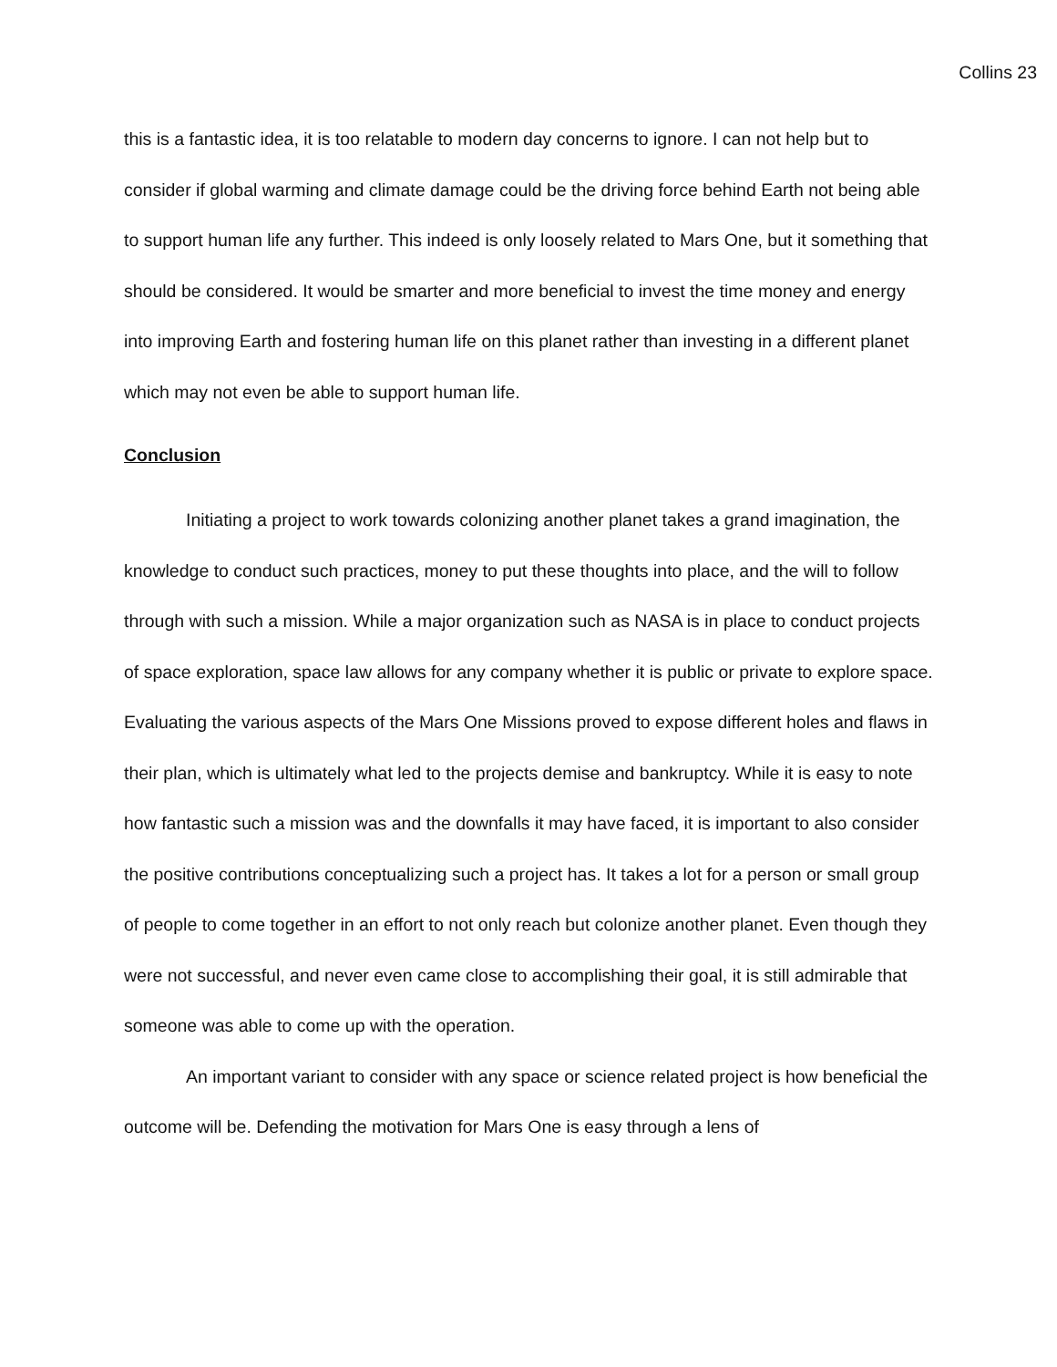Collins 23
this is a fantastic idea, it is too relatable to modern day concerns to ignore. I can not help but to consider if global warming and climate damage could be the driving force behind Earth not being able to support human life any further. This indeed is only loosely related to Mars One, but it something that should be considered. It would be smarter and more beneficial to invest the time money and energy into improving Earth and fostering human life on this planet rather than investing in a different planet which may not even be able to support human life.
Conclusion
Initiating a project to work towards colonizing another planet takes a grand imagination, the knowledge to conduct such practices, money to put these thoughts into place, and the will to follow through with such a mission. While a major organization such as NASA is in place to conduct projects of space exploration, space law allows for any company whether it is public or private to explore space. Evaluating the various aspects of the Mars One Missions proved to expose different holes and flaws in their plan, which is ultimately what led to the projects demise and bankruptcy. While it is easy to note how fantastic such a mission was and the downfalls it may have faced, it is important to also consider the positive contributions conceptualizing such a project has. It takes a lot for a person or small group of people to come together in an effort to not only reach but colonize another planet. Even though they were not successful, and never even came close to accomplishing their goal, it is still admirable that someone was able to come up with the operation.
An important variant to consider with any space or science related project is how beneficial the outcome will be. Defending the motivation for Mars One is easy through a lens of